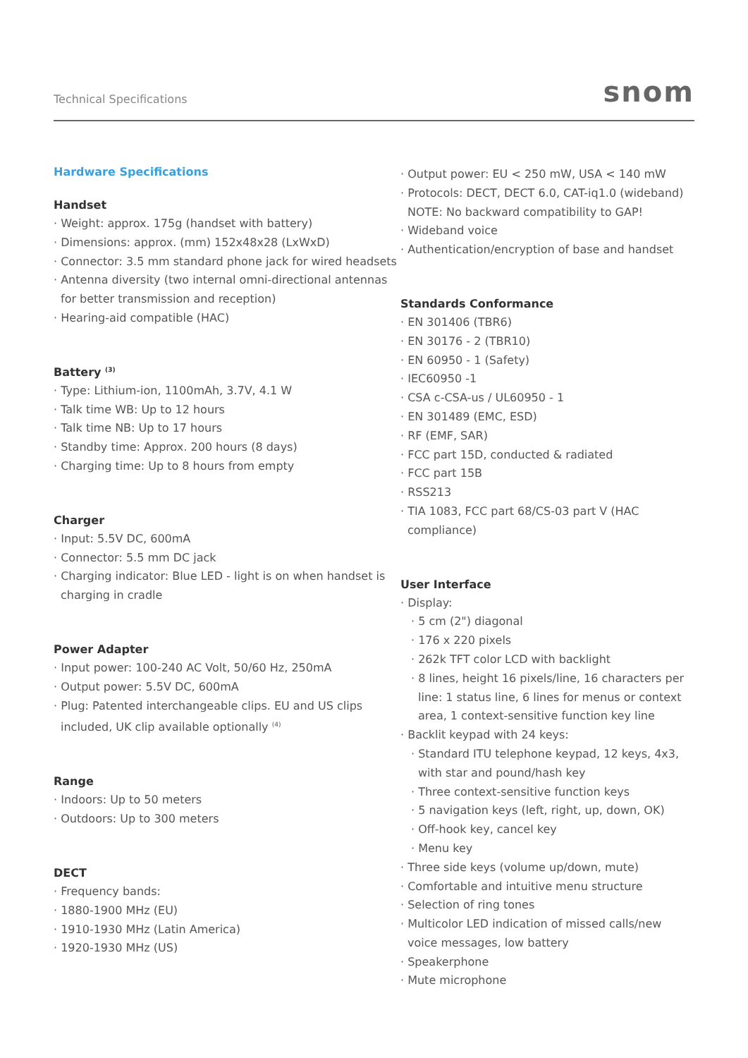Technical Specifications snom
Hardware Specifications
Handset
· Weight: approx. 175g (handset with battery)
· Dimensions: approx. (mm) 152x48x28 (LxWxD)
· Connector: 3.5 mm standard phone jack for wired headsets
· Antenna diversity (two internal omni-directional antennas for better transmission and reception)
· Hearing-aid compatible (HAC)
Battery <sup>(3)</sup>
· Type: Lithium-ion, 1100mAh, 3.7V, 4.1 W
· Talk time WB: Up to 12 hours
· Talk time NB: Up to 17 hours
· Standby time: Approx. 200 hours (8 days)
· Charging time: Up to 8 hours from empty
Charger
· Input: 5.5V DC, 600mA
· Connector: 5.5 mm DC jack
· Charging indicator: Blue LED - light is on when handset is charging in cradle
Power Adapter
· Input power: 100-240 AC Volt, 50/60 Hz, 250mA
· Output power: 5.5V DC, 600mA
· Plug: Patented interchangeable clips. EU and US clips included, UK clip available optionally <sup>(4)</sup>
Range
· Indoors: Up to 50 meters
· Outdoors: Up to 300 meters
DECT
· Frequency bands:
· 1880-1900 MHz (EU)
· 1910-1930 MHz (Latin America)
· 1920-1930 MHz (US)
· Output power: EU < 250 mW, USA < 140 mW
· Protocols: DECT, DECT 6.0, CAT-iq1.0 (wideband) NOTE: No backward compatibility to GAP!
· Wideband voice
· Authentication/encryption of base and handset
Standards Conformance
· EN 301406 (TBR6)
· EN 30176 - 2 (TBR10)
· EN 60950 - 1 (Safety)
· IEC60950 -1
· CSA c-CSA-us / UL60950 - 1
· EN 301489 (EMC, ESD)
· RF (EMF, SAR)
· FCC part 15D, conducted & radiated
· FCC part 15B
· RSS213
· TIA 1083, FCC part 68/CS-03 part V (HAC compliance)
User Interface
· Display:
· 5 cm (2") diagonal
· 176 x 220 pixels
· 262k TFT color LCD with backlight
· 8 lines, height 16 pixels/line, 16 characters per line: 1 status line, 6 lines for menus or context area, 1 context-sensitive function key line
· Backlit keypad with 24 keys:
· Standard ITU telephone keypad, 12 keys, 4x3, with star and pound/hash key
· Three context-sensitive function keys
· 5 navigation keys (left, right, up, down, OK)
· Off-hook key, cancel key
· Menu key
· Three side keys (volume up/down, mute)
· Comfortable and intuitive menu structure
· Selection of ring tones
· Multicolor LED indication of missed calls/new voice messages, low battery
· Speakerphone
· Mute microphone